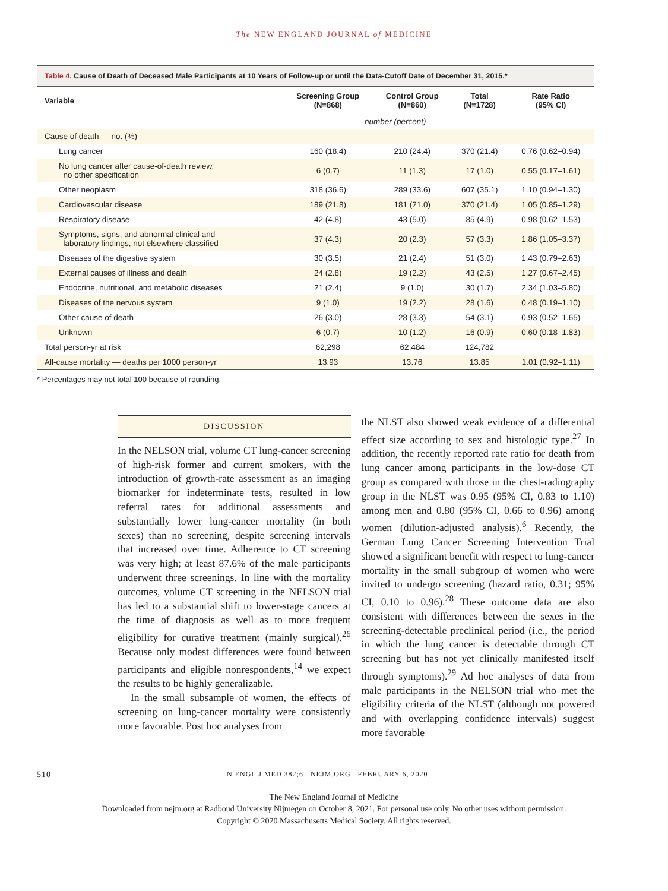The NEW ENGLAND JOURNAL of MEDICINE
Table 4. Cause of Death of Deceased Male Participants at 10 Years of Follow-up or until the Data-Cutoff Date of December 31, 2015.*
| Variable | Screening Group (N=868) | Control Group (N=860) | Total (N=1728) | Rate Ratio (95% CI) |
| --- | --- | --- | --- | --- |
| | number (percent) | | | |
| Cause of death — no. (%) | | | | |
| Lung cancer | 160 (18.4) | 210 (24.4) | 370 (21.4) | 0.76 (0.62–0.94) |
| No lung cancer after cause-of-death review, no other specification | 6 (0.7) | 11 (1.3) | 17 (1.0) | 0.55 (0.17–1.61) |
| Other neoplasm | 318 (36.6) | 289 (33.6) | 607 (35.1) | 1.10 (0.94–1.30) |
| Cardiovascular disease | 189 (21.8) | 181 (21.0) | 370 (21.4) | 1.05 (0.85–1.29) |
| Respiratory disease | 42 (4.8) | 43 (5.0) | 85 (4.9) | 0.98 (0.62–1.53) |
| Symptoms, signs, and abnormal clinical and laboratory findings, not elsewhere classified | 37 (4.3) | 20 (2.3) | 57 (3.3) | 1.86 (1.05–3.37) |
| Diseases of the digestive system | 30 (3.5) | 21 (2.4) | 51 (3.0) | 1.43 (0.79–2.63) |
| External causes of illness and death | 24 (2.8) | 19 (2.2) | 43 (2.5) | 1.27 (0.67–2.45) |
| Endocrine, nutritional, and metabolic diseases | 21 (2.4) | 9 (1.0) | 30 (1.7) | 2.34 (1.03–5.80) |
| Diseases of the nervous system | 9 (1.0) | 19 (2.2) | 28 (1.6) | 0.48 (0.19–1.10) |
| Other cause of death | 26 (3.0) | 28 (3.3) | 54 (3.1) | 0.93 (0.52–1.65) |
| Unknown | 6 (0.7) | 10 (1.2) | 16 (0.9) | 0.60 (0.18–1.83) |
| Total person-yr at risk | 62,298 | 62,484 | 124,782 | |
| All-cause mortality — deaths per 1000 person-yr | 13.93 | 13.76 | 13.85 | 1.01 (0.92–1.11) |
* Percentages may not total 100 because of rounding.
DISCUSSION
In the NELSON trial, volume CT lung-cancer screening of high-risk former and current smokers, with the introduction of growth-rate assessment as an imaging biomarker for indeterminate tests, resulted in low referral rates for additional assessments and substantially lower lung-cancer mortality (in both sexes) than no screening, despite screening intervals that increased over time. Adherence to CT screening was very high; at least 87.6% of the male participants underwent three screenings. In line with the mortality outcomes, volume CT screening in the NELSON trial has led to a substantial shift to lower-stage cancers at the time of diagnosis as well as to more frequent eligibility for curative treatment (mainly surgical).<sup>26</sup> Because only modest differences were found between participants and eligible nonrespondents,<sup>14</sup> we expect the results to be highly generalizable.
In the small subsample of women, the effects of screening on lung-cancer mortality were consistently more favorable. Post hoc analyses from
the NLST also showed weak evidence of a differential effect size according to sex and histologic type.<sup>27</sup> In addition, the recently reported rate ratio for death from lung cancer among participants in the low-dose CT group as compared with those in the chest-radiography group in the NLST was 0.95 (95% CI, 0.83 to 1.10) among men and 0.80 (95% CI, 0.66 to 0.96) among women (dilution-adjusted analysis).<sup>6</sup> Recently, the German Lung Cancer Screening Intervention Trial showed a significant benefit with respect to lung-cancer mortality in the small subgroup of women who were invited to undergo screening (hazard ratio, 0.31; 95% CI, 0.10 to 0.96).<sup>28</sup> These outcome data are also consistent with differences between the sexes in the screening-detectable preclinical period (i.e., the period in which the lung cancer is detectable through CT screening but has not yet clinically manifested itself through symptoms).<sup>29</sup> Ad hoc analyses of data from male participants in the NELSON trial who met the eligibility criteria of the NLST (although not powered and with overlapping confidence intervals) suggest more favorable
510 N ENGL J MED 382;6 NEJM.ORG FEBRUARY 6, 2020
The New England Journal of Medicine
Downloaded from nejm.org at Radboud University Nijmegen on October 8, 2021. For personal use only. No other uses without permission.
Copyright © 2020 Massachusetts Medical Society. All rights reserved.